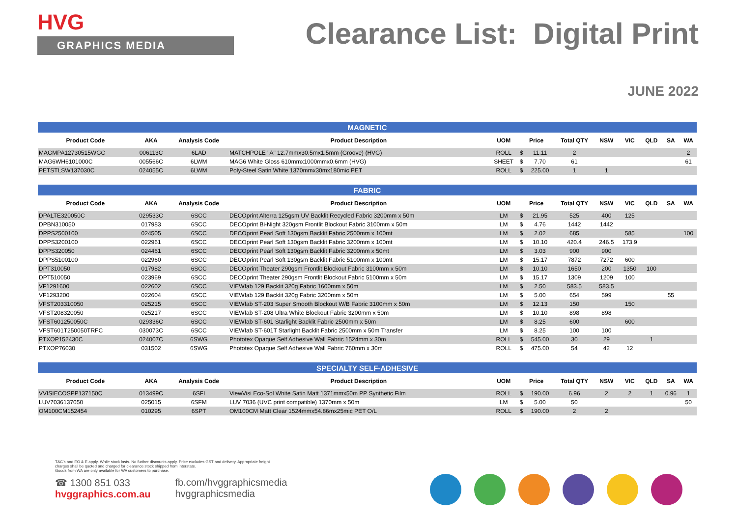HVG
GRAPHICS MEDIA
Clearance List: Digital Print
JUNE 2022
| MAGNETIC | | | | | | | | | | | | |
| Product Code | AKA | Analysis Code | Product Description | UOM | Price | | Total QTY | NSW | VIC | QLD | SA | WA |
| MAGMPA12730515WGC | 006113C | 6LAD | MATCHPOLE "A" 12.7mmx30.5mx1.5mm (Groove) (HVG) | ROLL | $ | 11.11 | 2 | | | | | 2 |
| MAG6WH6101000C | 005566C | 6LWM | MAG6 White Gloss 610mmx1000mmx0.6mm (HVG) | SHEET | $ | 7.70 | 61 | | | | | 61 |
| PETSTLSW137030C | 024055C | 6LWM | Poly-Steel Satin White 1370mmx30mx180mic PET | ROLL | $ | 225.00 | 1 | 1 | | | | |
| FABRIC | | | | | | | | | | | | |
| Product Code | AKA | Analysis Code | Product Description | UOM | Price | | Total QTY | NSW | VIC | QLD | SA | WA |
| DPALTE320050C | 029533C | 6SCC | DECOprint Alterra 125gsm UV Backlit Recycled Fabric 3200mm x 50m | LM | $ | 21.95 | 525 | 400 | 125 | | | |
| DPBN310050 | 017983 | 6SCC | DECOprint Bi-Night 320gsm Frontlit Blockout Fabric 3100mm x 50m | LM | $ | 4.76 | 1442 | 1442 | | | | |
| DPPS2500100 | 024505 | 6SCC | DECOprint Pearl Soft 130gsm Backlit Fabric 2500mm x 100mt | LM | $ | 2.02 | 685 | | 585 | | | 100 |
| DPPS3200100 | 022961 | 6SCC | DECOprint Pearl Soft 130gsm Backlit Fabric 3200mm x 100mt | LM | $ | 10.10 | 420.4 | 246.5 | 173.9 | | | |
| DPPS320050 | 024461 | 6SCC | DECOprint Pearl Soft 130gsm Backlit Fabric 3200mm x 50mt | LM | $ | 3.03 | 900 | 900 | | | | |
| DPPS5100100 | 022960 | 6SCC | DECOprint Pearl Soft 130gsm Backlit Fabric 5100mm x 100mt | LM | $ | 15.17 | 7872 | 7272 | 600 | | | |
| DPT310050 | 017982 | 6SCC | DECOprint Theater 290gsm Frontlit Blockout Fabric 3100mm x 50m | LM | $ | 10.10 | 1650 | 200 | 1350 | 100 | | |
| DPT510050 | 023969 | 6SCC | DECOprint Theater 290gsm Frontlit Blockout Fabric 5100mm x 50m | LM | $ | 15.17 | 1309 | 1209 | 100 | | | |
| VF1291600 | 022602 | 6SCC | VIEWfab 129 Backlit 320g Fabric 1600mm x 50m | LM | $ | 2.50 | 583.5 | 583.5 | | | | |
| VF1293200 | 022604 | 6SCC | VIEWfab 129 Backlit 320g Fabric 3200mm x 50m | LM | $ | 5.00 | 654 | 599 | | | 55 | |
| VFST203310050 | 025215 | 6SCC | VIEWfab ST-203 Super Smooth Blockout W/B Fabric 3100mm x 50m | LM | $ | 12.13 | 150 | | 150 | | | |
| VFST208320050 | 025217 | 6SCC | VIEWfab ST-208 Ultra White Blockout Fabric 3200mm x 50m | LM | $ | 10.10 | 898 | 898 | | | | |
| VFST601250050C | 029336C | 6SCC | VIEWfab ST-601 Starlight Backlit Fabric 2500mm x 50m | LM | $ | 8.25 | 600 | | 600 | | | |
| VFST601T250050TRFC | 030073C | 6SCC | VIEWfab ST-601T Starlight Backlit Fabric 2500mm x 50m Transfer | LM | $ | 8.25 | 100 | 100 | | | | |
| PTXOP152430C | 024007C | 6SWG | Phototex Opaque Self Adhesive Wall Fabric 1524mm x 30m | ROLL | $ | 545.00 | 30 | 29 | | 1 | | |
| PTXOP76030 | 031502 | 6SWG | Phototex Opaque Self Adhesive Wall Fabric 760mm x 30m | ROLL | $ | 475.00 | 54 | 42 | 12 | | | |
| SPECIALTY SELF-ADHESIVE | | | | | | | | | | | | |
| Product Code | AKA | Analysis Code | Product Description | UOM | Price | | Total QTY | NSW | VIC | QLD | SA | WA |
| VVISIECOSPP137150C | 013499C | 6SFI | ViewVisi Eco-Sol White Satin Matt 1371mmx50m PP Synthetic Film | ROLL | $ | 190.00 | 6.96 | 2 | 2 | 1 | 0.96 | 1 |
| LUV7036137050 | 025015 | 6SFM | LUV 7036 (UVC print compatible) 1370mm x 50m | LM | $ | 5.00 | 50 | | | | | 50 |
| OM100CM152454 | 010295 | 6SPT | OM100CM Matt Clear 1524mmx54.86mx25mic PET O/L | ROLL | $ | 190.00 | 2 | 2 | | | | |
T&C's and EO & E apply. While stock lasts. No further discounts apply. Price excludes GST and delivery. Appropriate freight charges shall be quoted and charged for clearance stock shipped from interstate.
Goods from WA are only available for WA customers to purchase.
☎ 1300 851 033
hvggraphics.com.au
fb.com/hvggraphicsmedia
hvggraphicsmedia